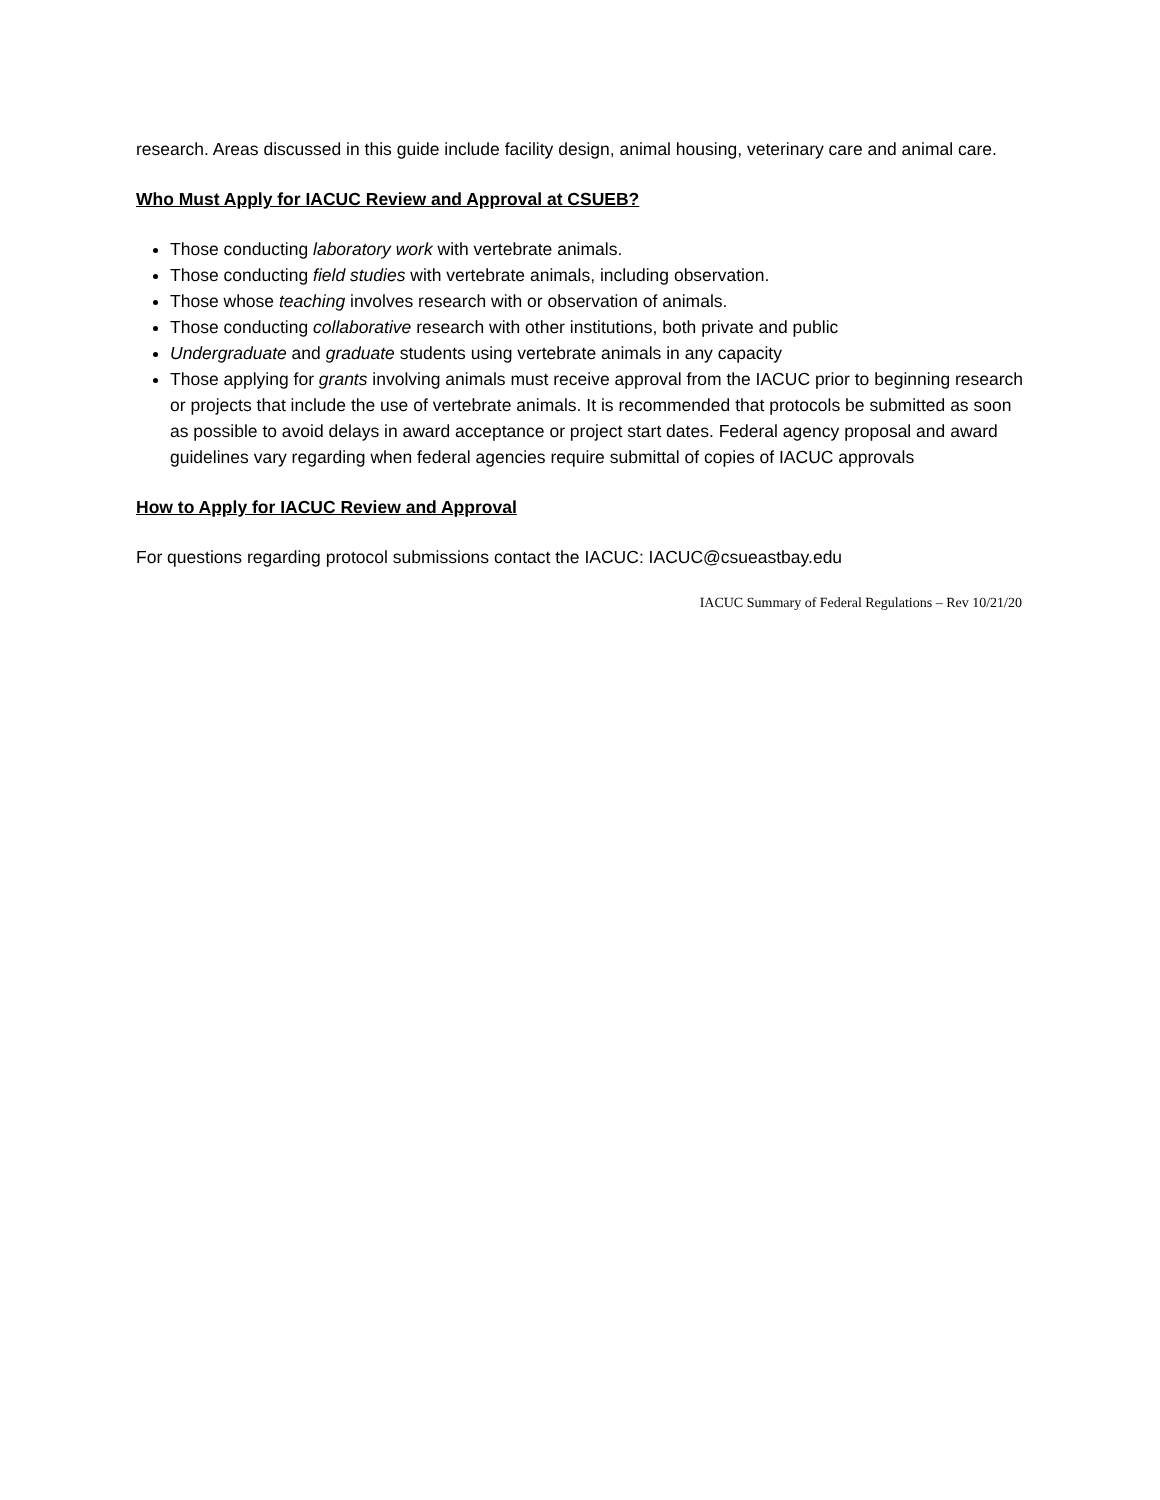research. Areas discussed in this guide include facility design, animal housing, veterinary care and animal care.
Who Must Apply for IACUC Review and Approval at CSUEB?
Those conducting laboratory work with vertebrate animals.
Those conducting field studies with vertebrate animals, including observation.
Those whose teaching involves research with or observation of animals.
Those conducting collaborative research with other institutions, both private and public
Undergraduate and graduate students using vertebrate animals in any capacity
Those applying for grants involving animals must receive approval from the IACUC prior to beginning research or projects that include the use of vertebrate animals. It is recommended that protocols be submitted as soon as possible to avoid delays in award acceptance or project start dates. Federal agency proposal and award guidelines vary regarding when federal agencies require submittal of copies of IACUC approvals
How to Apply for IACUC Review and Approval
For questions regarding protocol submissions contact the IACUC: IACUC@csueastbay.edu
IACUC Summary of Federal Regulations – Rev 10/21/20